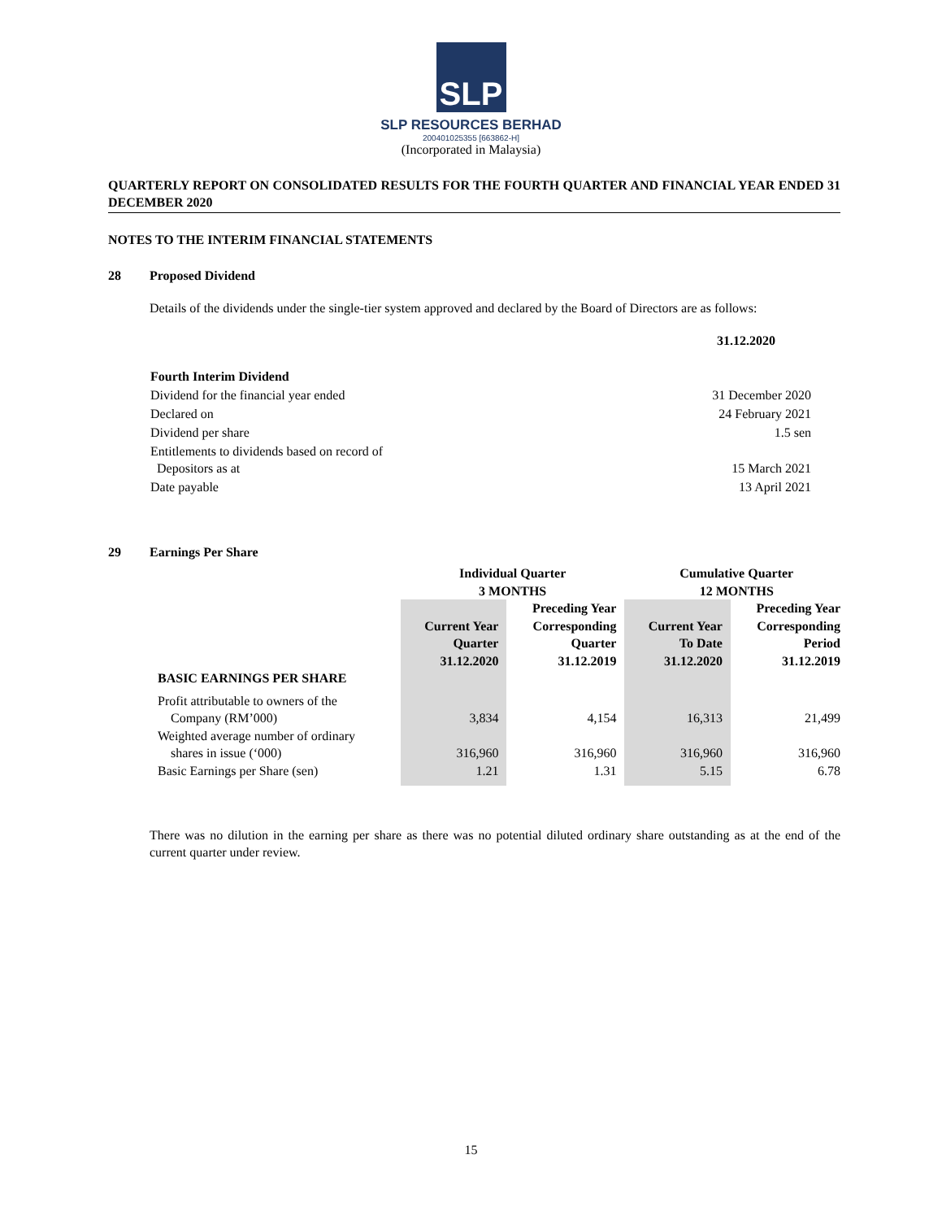SLP
SLP RESOURCES BERHAD
200401025355 [663862-H]
(Incorporated in Malaysia)
QUARTERLY REPORT ON CONSOLIDATED RESULTS FOR THE FOURTH QUARTER AND FINANCIAL YEAR ENDED 31 DECEMBER 2020
NOTES TO THE INTERIM FINANCIAL STATEMENTS
28 Proposed Dividend
Details of the dividends under the single-tier system approved and declared by the Board of Directors are as follows:
| | 31.12.2020 |
| Fourth Interim Dividend | |
| Dividend for the financial year ended | 31 December 2020 |
| Declared on | 24 February 2021 |
| Dividend per share | 1.5 sen |
| Entitlements to dividends based on record of Depositors as at | 15 March 2021 |
| Date payable | 13 April 2021 |
29 Earnings Per Share
| | Individual Quarter 3 MONTHS | | Cumulative Quarter 12 MONTHS | |
| --- | --- | --- | --- | --- |
| | Current Year Quarter 31.12.2020 | Preceding Year Corresponding Quarter 31.12.2019 | Current Year To Date 31.12.2020 | Preceding Year Corresponding Period 31.12.2019 |
| BASIC EARNINGS PER SHARE | | | | |
| Profit attributable to owners of the Company (RM’000) | 3,834 | 4,154 | 16,313 | 21,499 |
| Weighted average number of ordinary shares in issue (‘000) | 316,960 | 316,960 | 316,960 | 316,960 |
| Basic Earnings per Share (sen) | 1.21 | 1.31 | 5.15 | 6.78 |
There was no dilution in the earning per share as there was no potential diluted ordinary share outstanding as at the end of the current quarter under review.
15